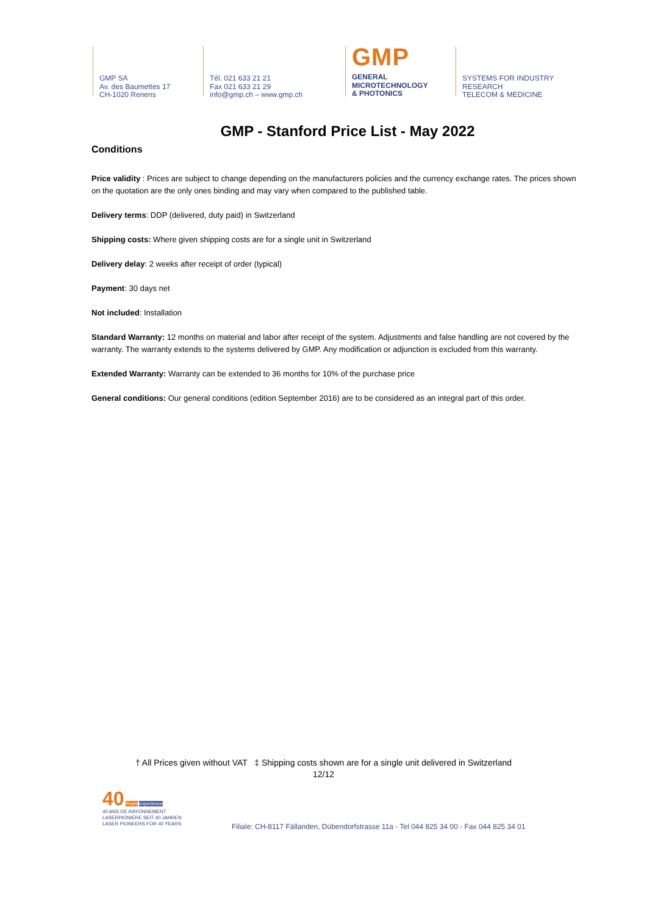GMP SA
Av. des Baumettes 17
CH-1020 Renens
Tél. 021 633 21 21
Fax 021 633 21 29
info@gmp.ch – www.gmp.ch
GMP
GENERAL
MICROTECHNOLOGY
& PHOTONICS
SYSTEMS FOR INDUSTRY
RESEARCH
TELECOM & MEDICINE
GMP - Stanford Price List - May 2022
Conditions
Price validity : Prices are subject to change depending on the manufacturers policies and the currency exchange rates. The prices shown on the quotation are the only ones binding and may vary when compared to the published table.
Delivery terms: DDP (delivered, duty paid) in Switzerland
Shipping costs: Where given shipping costs are for a single unit in Switzerland
Delivery delay: 2 weeks after receipt of order (typical)
Payment: 30 days net
Not included: Installation
Standard Warranty: 12 months on material and labor after receipt of the system. Adjustments and false handling are not covered by the warranty. The warranty extends to the systems delivered by GMP. Any modification or adjunction is excluded from this warranty.
Extended Warranty: Warranty can be extended to 36 months for 10% of the purchase price
General conditions: Our general conditions (edition September 2016) are to be considered as an integral part of this order.
† All Prices given without VAT ‡ Shipping costs shown are for a single unit delivered in Switzerland
12/12
40 Years experience
40 ANS DE RAYONNEMENT
LASERPIONIERE SEIT 40 JAHREN
LASER PIONEERS FOR 40 YEARS
Filiale: CH-8117 Fällanden, Dübendorfstrasse 11a - Tel 044 825 34 00 - Fax 044 825 34 01